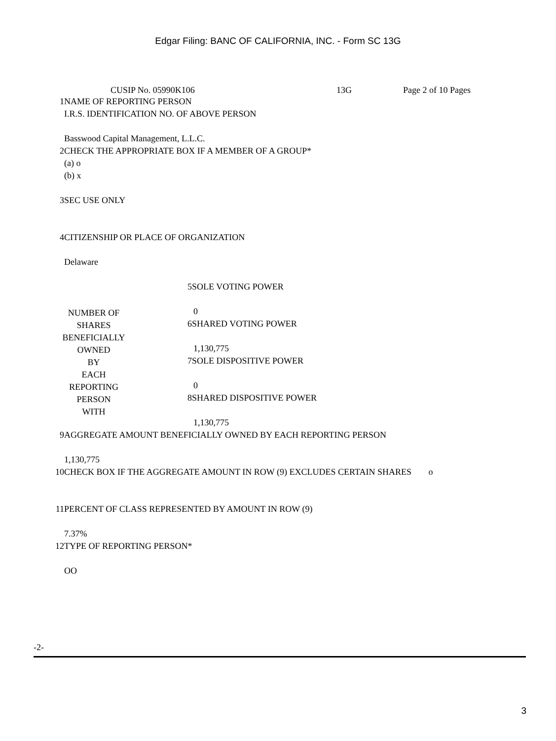Edgar Filing: BANC OF CALIFORNIA, INC. - Form SC 13G
CUSIP No. 05990K106 13G Page 2 of 10 Pages
1 NAME OF REPORTING PERSON
I.R.S. IDENTIFICATION NO. OF ABOVE PERSON
Basswood Capital Management, L.L.C.
2 CHECK THE APPROPRIATE BOX IF A MEMBER OF A GROUP*
(a) o
(b) x
3 SEC USE ONLY
4 CITIZENSHIP OR PLACE OF ORGANIZATION
Delaware
| NUMBER OF SHARES BENEFICIALLY OWNED BY EACH REPORTING PERSON WITH | 5SOLE VOTING POWER 0 |
| | 6SHARED VOTING POWER 1,130,775 |
| | 7SOLE DISPOSITIVE POWER 0 |
| | 8SHARED DISPOSITIVE POWER 1,130,775 |
9 AGGREGATE AMOUNT BENEFICIALLY OWNED BY EACH REPORTING PERSON
1,130,775
10 CHECK BOX IF THE AGGREGATE AMOUNT IN ROW (9) EXCLUDES CERTAIN SHARES o
11 PERCENT OF CLASS REPRESENTED BY AMOUNT IN ROW (9)
7.37%
12 TYPE OF REPORTING PERSON*
OO
-2-
3